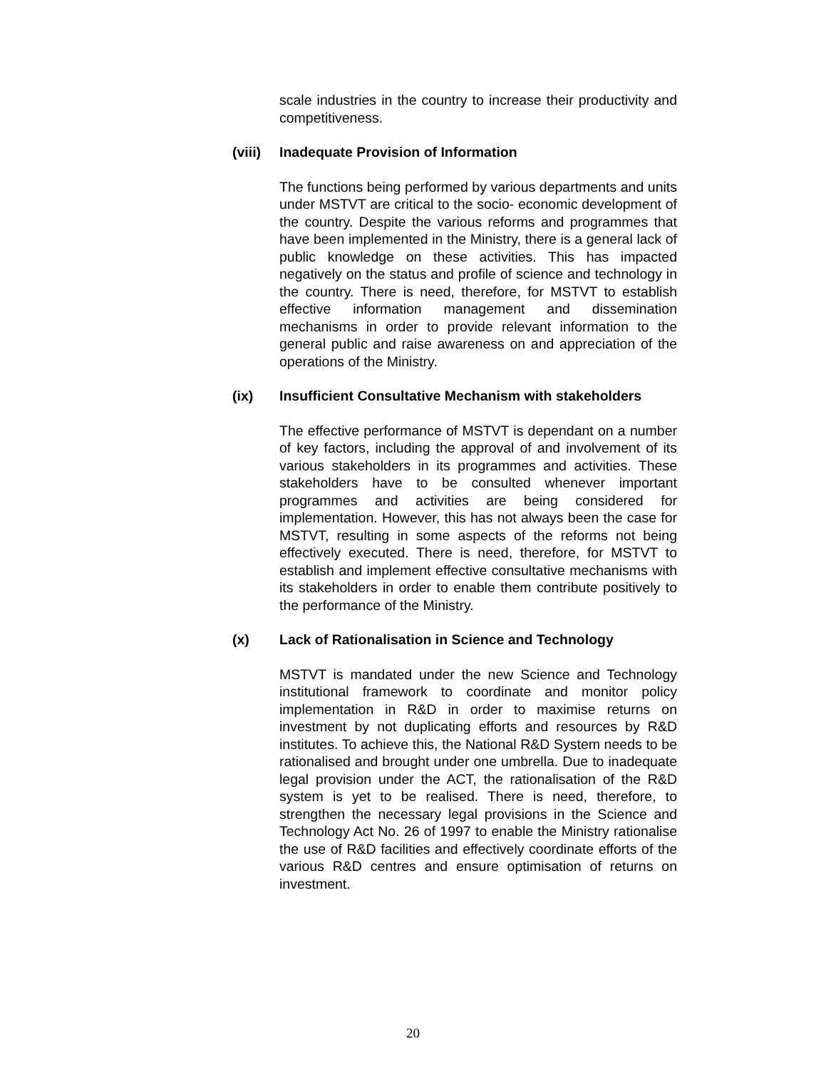scale industries in the country to increase their productivity and competitiveness.
(viii) Inadequate Provision of Information
The functions being performed by various departments and units under MSTVT are critical to the socio- economic development of the country. Despite the various reforms and programmes that have been implemented in the Ministry, there is a general lack of public knowledge on these activities. This has impacted negatively on the status and profile of science and technology in the country. There is need, therefore, for MSTVT to establish effective information management and dissemination mechanisms in order to provide relevant information to the general public and raise awareness on and appreciation of the operations of the Ministry.
(ix) Insufficient Consultative Mechanism with stakeholders
The effective performance of MSTVT is dependant on a number of key factors, including the approval of and involvement of its various stakeholders in its programmes and activities. These stakeholders have to be consulted whenever important programmes and activities are being considered for implementation. However, this has not always been the case for MSTVT, resulting in some aspects of the reforms not being effectively executed. There is need, therefore, for MSTVT to establish and implement effective consultative mechanisms with its stakeholders in order to enable them contribute positively to the performance of the Ministry.
(x) Lack of Rationalisation in Science and Technology
MSTVT is mandated under the new Science and Technology institutional framework to coordinate and monitor policy implementation in R&D in order to maximise returns on investment by not duplicating efforts and resources by R&D institutes. To achieve this, the National R&D System needs to be rationalised and brought under one umbrella. Due to inadequate legal provision under the ACT, the rationalisation of the R&D system is yet to be realised. There is need, therefore, to strengthen the necessary legal provisions in the Science and Technology Act No. 26 of 1997 to enable the Ministry rationalise the use of R&D facilities and effectively coordinate efforts of the various R&D centres and ensure optimisation of returns on investment.
20